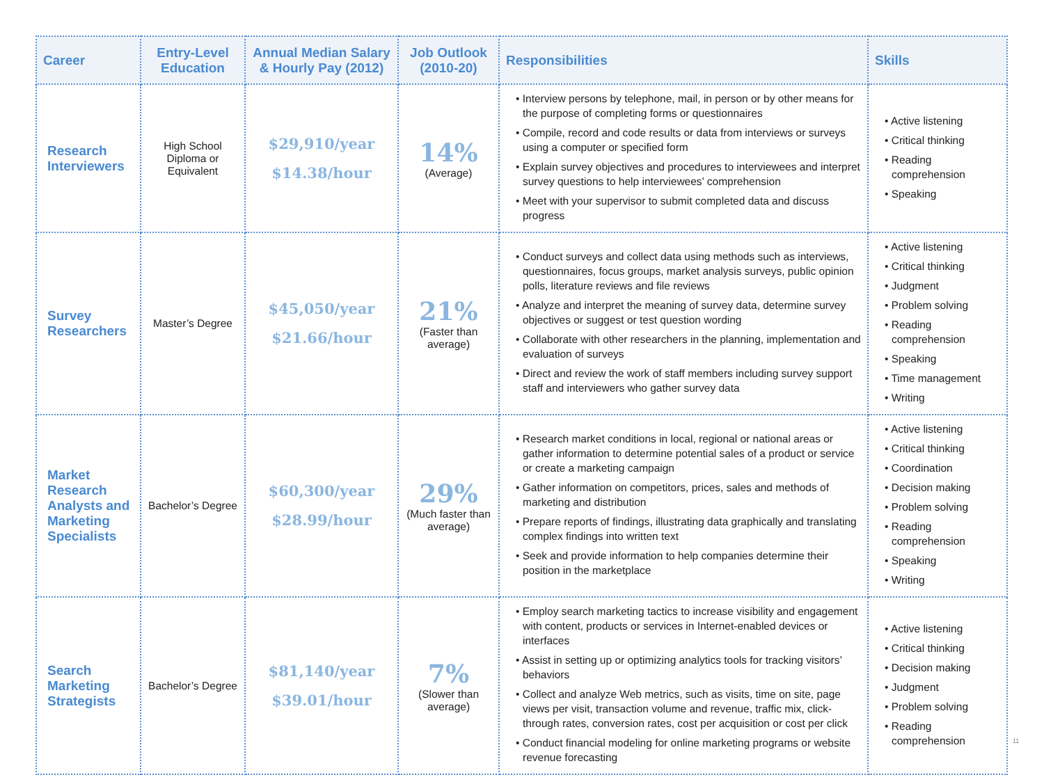| Career | Entry-Level Education | Annual Median Salary & Hourly Pay (2012) | Job Outlook (2010-20) | Responsibilities | Skills |
| --- | --- | --- | --- | --- | --- |
| Research Interviewers | High School Diploma or Equivalent | $29,910/year $14.38/hour | 14% (Average) | • Interview persons by telephone, mail, in person or by other means for the purpose of completing forms or questionnaires • Compile, record and code results or data from interviews or surveys using a computer or specified form • Explain survey objectives and procedures to interviewees and interpret survey questions to help interviewees’ comprehension • Meet with your supervisor to submit completed data and discuss progress | • Active listening • Critical thinking • Reading comprehension • Speaking |
| Survey Researchers | Master’s Degree | $45,050/year $21.66/hour | 21% (Faster than average) | • Conduct surveys and collect data using methods such as interviews, questionnaires, focus groups, market analysis surveys, public opinion polls, literature reviews and file reviews • Analyze and interpret the meaning of survey data, determine survey objectives or suggest or test question wording • Collaborate with other researchers in the planning, implementation and evaluation of surveys • Direct and review the work of staff members including survey support staff and interviewers who gather survey data | • Active listening • Critical thinking • Judgment • Problem solving • Reading comprehension • Speaking • Time management • Writing |
| Market Research Analysts and Marketing Specialists | Bachelor’s Degree | $60,300/year $28.99/hour | 29% (Much faster than average) | • Research market conditions in local, regional or national areas or gather information to determine potential sales of a product or service or create a marketing campaign • Gather information on competitors, prices, sales and methods of marketing and distribution • Prepare reports of findings, illustrating data graphically and translating complex findings into written text • Seek and provide information to help companies determine their position in the marketplace | • Active listening • Critical thinking • Coordination • Decision making • Problem solving • Reading comprehension • Speaking • Writing |
| Search Marketing Strategists | Bachelor’s Degree | $81,140/year $39.01/hour | 7% (Slower than average) | • Employ search marketing tactics to increase visibility and engagement with content, products or services in Internet-enabled devices or interfaces • Assist in setting up or optimizing analytics tools for tracking visitors’ behaviors • Collect and analyze Web metrics, such as visits, time on site, page views per visit, transaction volume and revenue, traffic mix, click-through rates, conversion rates, cost per acquisition or cost per click • Conduct financial modeling for online marketing programs or website revenue forecasting | • Active listening • Critical thinking • Decision making • Judgment • Problem solving • Reading comprehension |
11